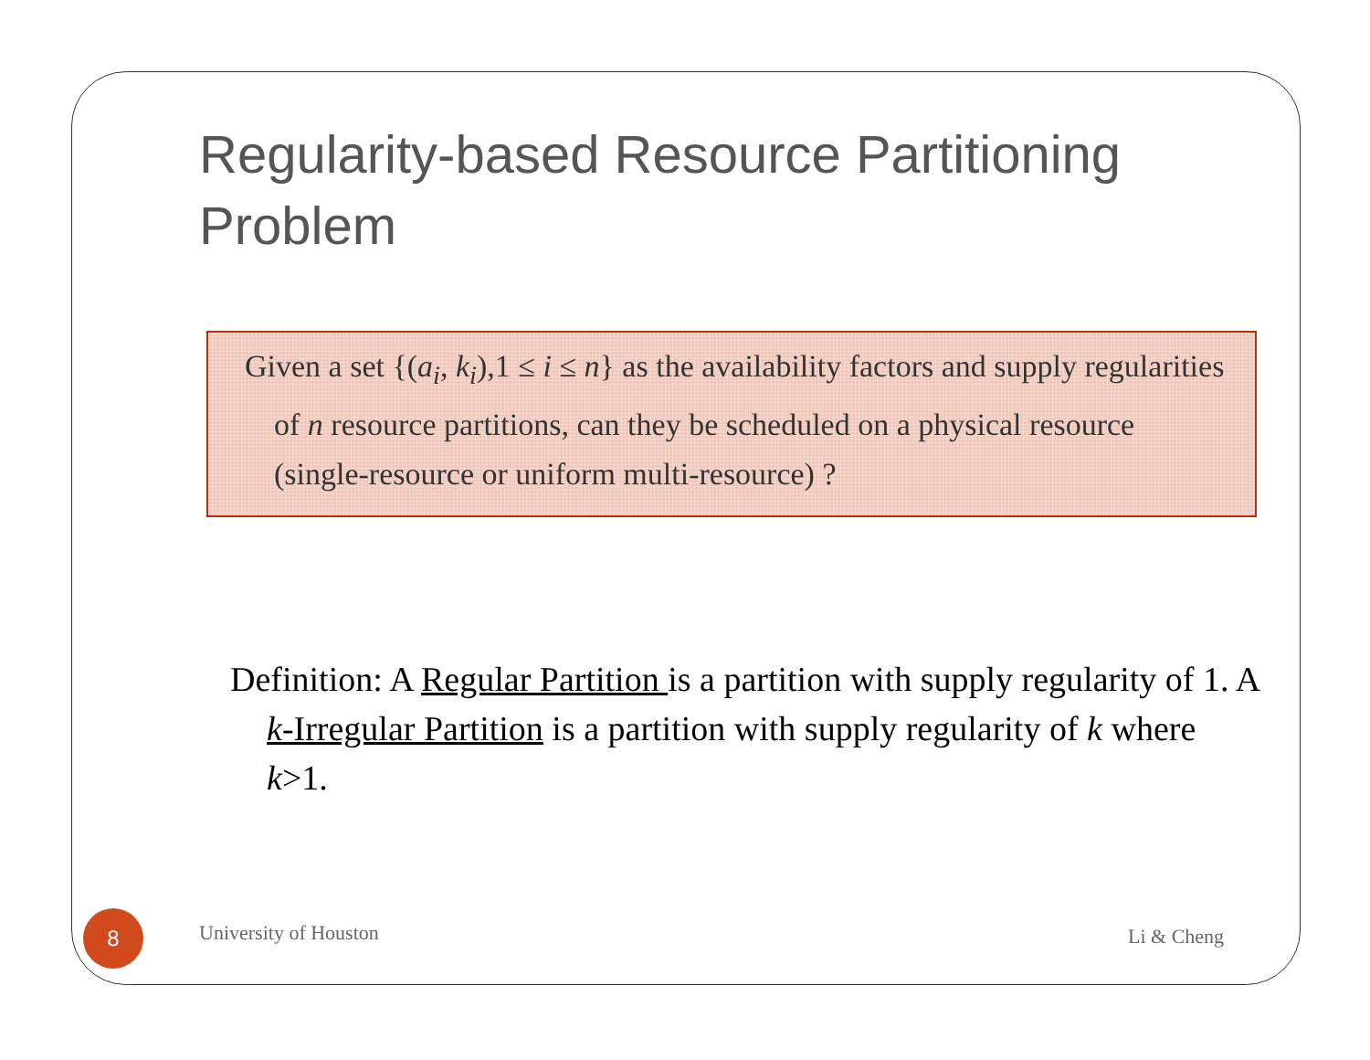Regularity-based Resource Partitioning Problem
Given a set {(a<sub>i</sub>, k<sub>i</sub>),1 ≤ i ≤ n} as the availability factors and supply regularities of n resource partitions, can they be scheduled on a physical resource (single-resource or uniform multi-resource) ?
Definition: A Regular Partition is a partition with supply regularity of 1. A k-Irregular Partition is a partition with supply regularity of k where k>1.
8 University of Houston Li & Cheng